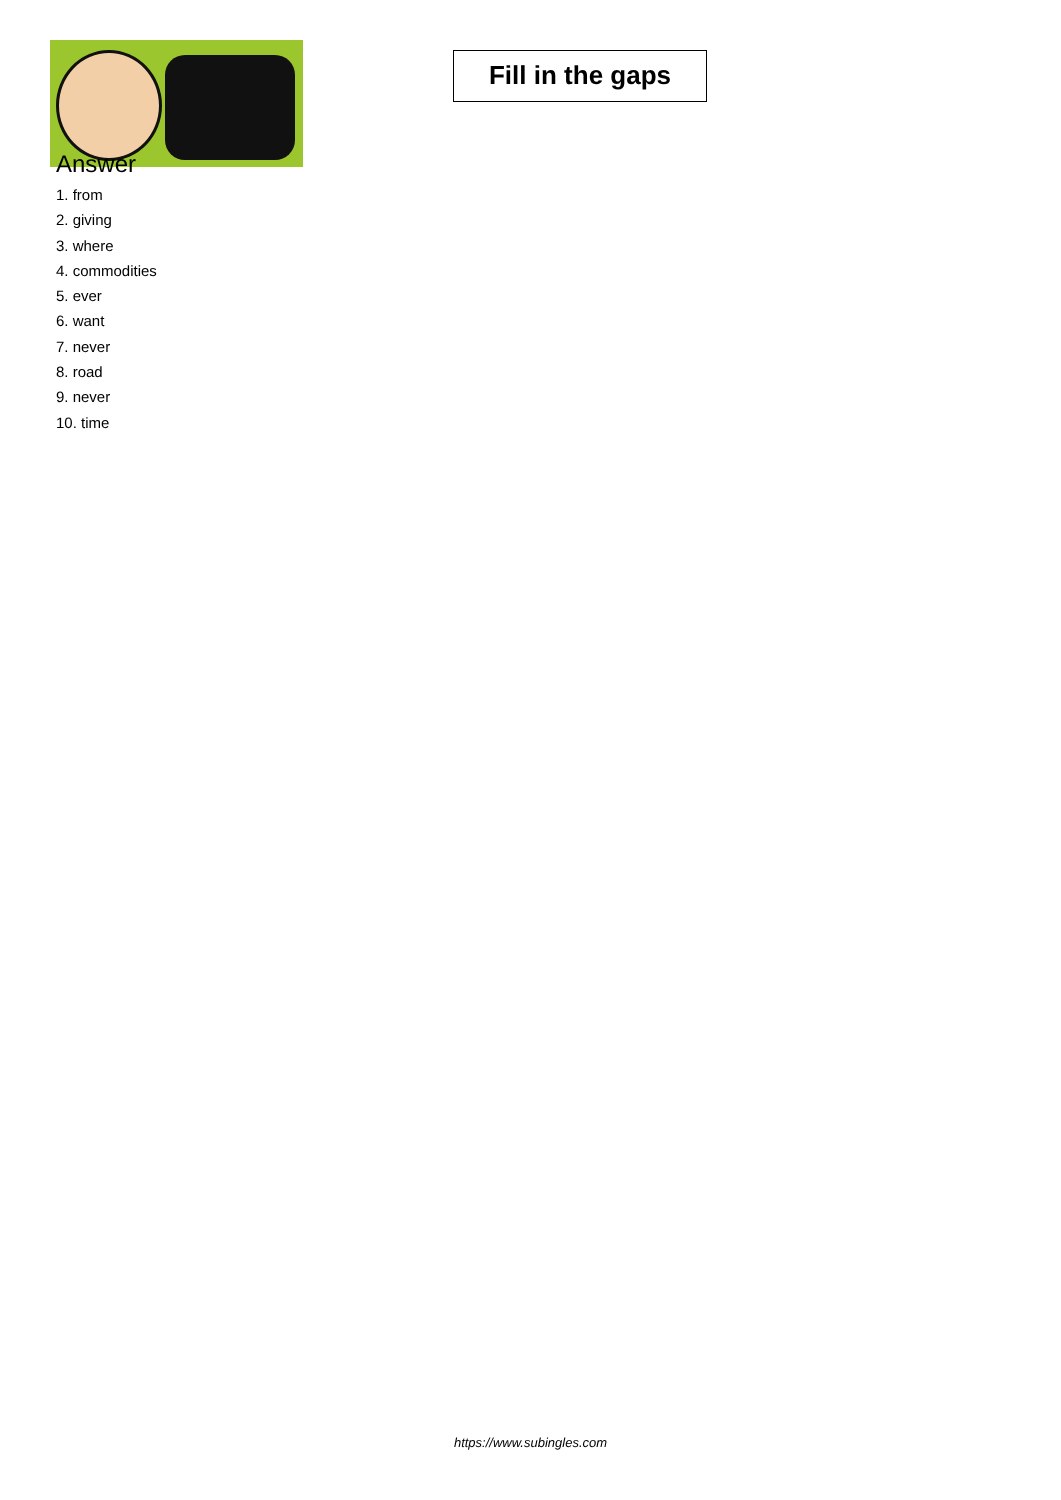Fill in the gaps
Answer
1. from
2. giving
3. where
4. commodities
5. ever
6. want
7. never
8. road
9. never
10. time
https://www.subingles.com